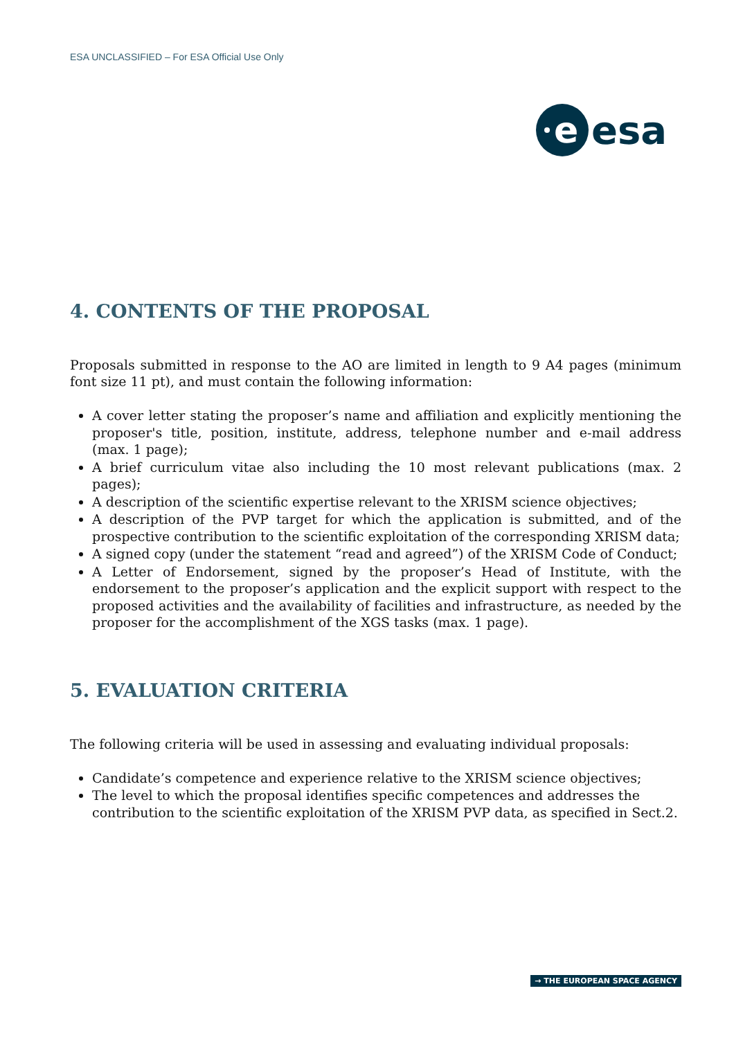ESA UNCLASSIFIED – For ESA Official Use Only
e
esa
4. CONTENTS OF THE PROPOSAL
Proposals submitted in response to the AO are limited in length to 9 A4 pages (minimum font size 11 pt), and must contain the following information:
A cover letter stating the proposer’s name and affiliation and explicitly mentioning the proposer's title, position, institute, address, telephone number and e-mail address (max. 1 page);
A brief curriculum vitae also including the 10 most relevant publications (max. 2 pages);
A description of the scientific expertise relevant to the XRISM science objectives;
A description of the PVP target for which the application is submitted, and of the prospective contribution to the scientific exploitation of the corresponding XRISM data;
A signed copy (under the statement “read and agreed”) of the XRISM Code of Conduct;
A Letter of Endorsement, signed by the proposer’s Head of Institute, with the endorsement to the proposer’s application and the explicit support with respect to the proposed activities and the availability of facilities and infrastructure, as needed by the proposer for the accomplishment of the XGS tasks (max. 1 page).
5. EVALUATION CRITERIA
The following criteria will be used in assessing and evaluating individual proposals:
Candidate’s competence and experience relative to the XRISM science objectives;
The level to which the proposal identifies specific competences and addresses the contribution to the scientific exploitation of the XRISM PVP data, as specified in Sect.2.
→ THE EUROPEAN SPACE AGENCY